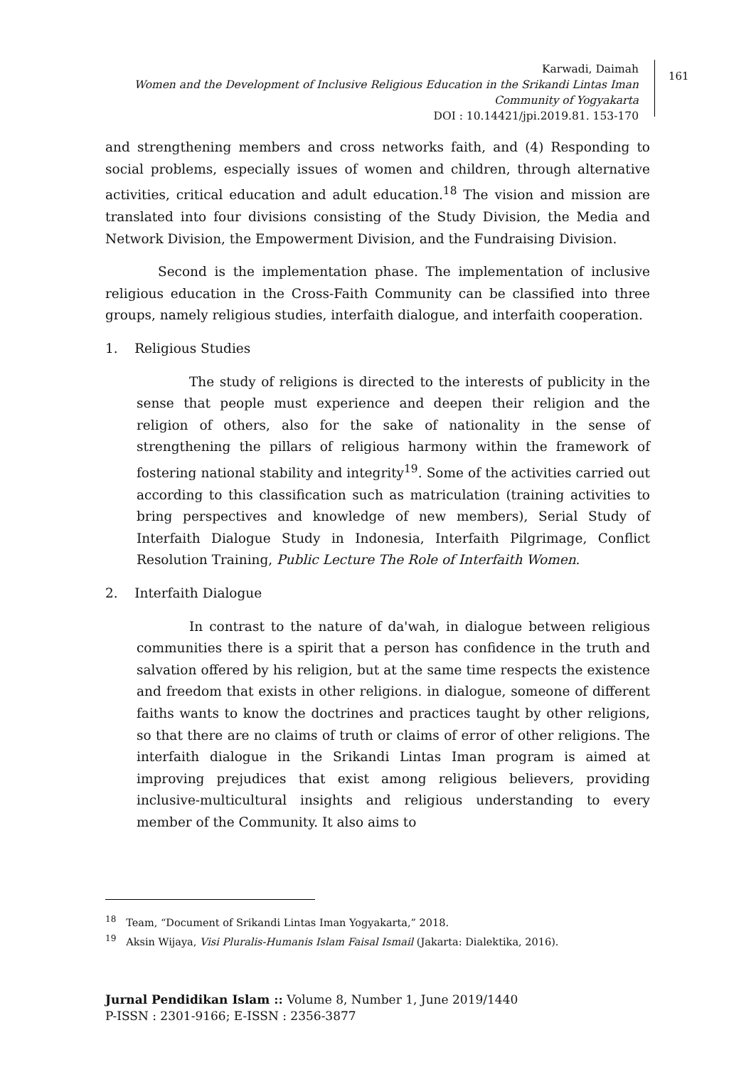Karwadi, Daimah
Women and the Development of Inclusive Religious Education in the Srikandi Lintas Iman Community of Yogyakarta
DOI : 10.14421/jpi.2019.81. 153-170
161
and strengthening members and cross networks faith, and (4) Responding to social problems, especially issues of women and children, through alternative activities, critical education and adult education.<sup>18</sup> The vision and mission are translated into four divisions consisting of the Study Division, the Media and Network Division, the Empowerment Division, and the Fundraising Division.
Second is the implementation phase. The implementation of inclusive religious education in the Cross-Faith Community can be classified into three groups, namely religious studies, interfaith dialogue, and interfaith cooperation.
1. Religious Studies
The study of religions is directed to the interests of publicity in the sense that people must experience and deepen their religion and the religion of others, also for the sake of nationality in the sense of strengthening the pillars of religious harmony within the framework of fostering national stability and integrity<sup>19</sup>. Some of the activities carried out according to this classification such as matriculation (training activities to bring perspectives and knowledge of new members), Serial Study of Interfaith Dialogue Study in Indonesia, Interfaith Pilgrimage, Conflict Resolution Training, Public Lecture The Role of Interfaith Women.
2. Interfaith Dialogue
In contrast to the nature of da'wah, in dialogue between religious communities there is a spirit that a person has confidence in the truth and salvation offered by his religion, but at the same time respects the existence and freedom that exists in other religions. in dialogue, someone of different faiths wants to know the doctrines and practices taught by other religions, so that there are no claims of truth or claims of error of other religions. The interfaith dialogue in the Srikandi Lintas Iman program is aimed at improving prejudices that exist among religious believers, providing inclusive-multicultural insights and religious understanding to every member of the Community. It also aims to
<sup>18</sup> Team, “Document of Srikandi Lintas Iman Yogyakarta,” 2018.
<sup>19</sup> Aksin Wijaya, Visi Pluralis-Humanis Islam Faisal Ismail (Jakarta: Dialektika, 2016).
Jurnal Pendidikan Islam :: Volume 8, Number 1, June 2019/1440
P-ISSN : 2301-9166; E-ISSN : 2356-3877